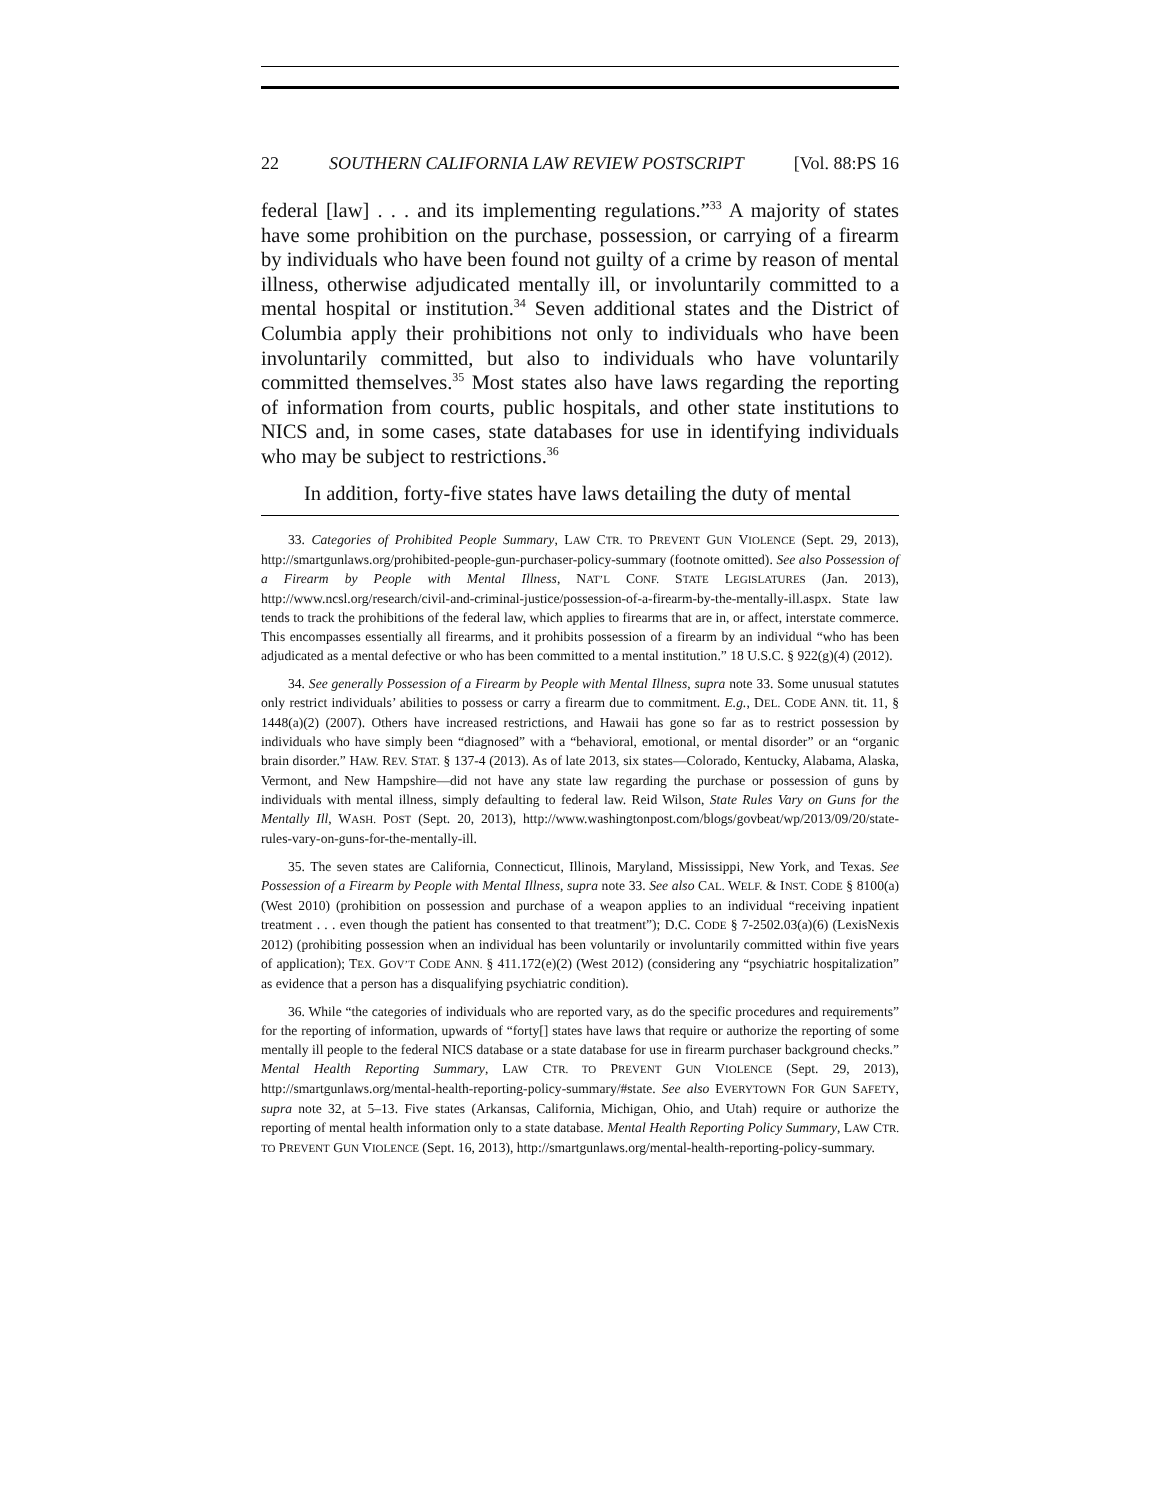22 SOUTHERN CALIFORNIA LAW REVIEW POSTSCRIPT [Vol. 88:PS 16
federal [law] . . . and its implementing regulations.”<sup>33</sup> A majority of states have some prohibition on the purchase, possession, or carrying of a firearm by individuals who have been found not guilty of a crime by reason of mental illness, otherwise adjudicated mentally ill, or involuntarily committed to a mental hospital or institution.<sup>34</sup> Seven additional states and the District of Columbia apply their prohibitions not only to individuals who have been involuntarily committed, but also to individuals who have voluntarily committed themselves.<sup>35</sup> Most states also have laws regarding the reporting of information from courts, public hospitals, and other state institutions to NICS and, in some cases, state databases for use in identifying individuals who may be subject to restrictions.<sup>36</sup>
In addition, forty-five states have laws detailing the duty of mental
33. Categories of Prohibited People Summary, LAW CTR. TO PREVENT GUN VIOLENCE (Sept. 29, 2013), http://smartgunlaws.org/prohibited-people-gun-purchaser-policy-summary (footnote omitted). See also Possession of a Firearm by People with Mental Illness, NAT’L CONF. STATE LEGISLATURES (Jan. 2013), http://www.ncsl.org/research/civil-and-criminal-justice/possession-of-a-firearm-by-the-mentally-ill.aspx. State law tends to track the prohibitions of the federal law, which applies to firearms that are in, or affect, interstate commerce. This encompasses essentially all firearms, and it prohibits possession of a firearm by an individual “who has been adjudicated as a mental defective or who has been committed to a mental institution.” 18 U.S.C. § 922(g)(4) (2012).
34. See generally Possession of a Firearm by People with Mental Illness, supra note 33. Some unusual statutes only restrict individuals’ abilities to possess or carry a firearm due to commitment. E.g., DEL. CODE ANN. tit. 11, § 1448(a)(2) (2007). Others have increased restrictions, and Hawaii has gone so far as to restrict possession by individuals who have simply been “diagnosed” with a “behavioral, emotional, or mental disorder” or an “organic brain disorder.” HAW. REV. STAT. § 137-4 (2013). As of late 2013, six states—Colorado, Kentucky, Alabama, Alaska, Vermont, and New Hampshire—did not have any state law regarding the purchase or possession of guns by individuals with mental illness, simply defaulting to federal law. Reid Wilson, State Rules Vary on Guns for the Mentally Ill, WASH. POST (Sept. 20, 2013), http://www.washingtonpost.com/blogs/govbeat/wp/2013/09/20/state-rules-vary-on-guns-for-the-mentally-ill.
35. The seven states are California, Connecticut, Illinois, Maryland, Mississippi, New York, and Texas. See Possession of a Firearm by People with Mental Illness, supra note 33. See also CAL. WELF. & INST. CODE § 8100(a) (West 2010) (prohibition on possession and purchase of a weapon applies to an individual “receiving inpatient treatment . . . even though the patient has consented to that treatment”); D.C. CODE § 7-2502.03(a)(6) (LexisNexis 2012) (prohibiting possession when an individual has been voluntarily or involuntarily committed within five years of application); TEX. GOV’T CODE ANN. § 411.172(e)(2) (West 2012) (considering any “psychiatric hospitalization” as evidence that a person has a disqualifying psychiatric condition).
36. While “the categories of individuals who are reported vary, as do the specific procedures and requirements” for the reporting of information, upwards of “forty[] states have laws that require or authorize the reporting of some mentally ill people to the federal NICS database or a state database for use in firearm purchaser background checks.” Mental Health Reporting Summary, LAW CTR. TO PREVENT GUN VIOLENCE (Sept. 29, 2013), http://smartgunlaws.org/mental-health-reporting-policy-summary/#state. See also EVERYTOWN FOR GUN SAFETY, supra note 32, at 5–13. Five states (Arkansas, California, Michigan, Ohio, and Utah) require or authorize the reporting of mental health information only to a state database. Mental Health Reporting Policy Summary, LAW CTR. TO PREVENT GUN VIOLENCE (Sept. 16, 2013), http://smartgunlaws.org/mental-health-reporting-policy-summary.